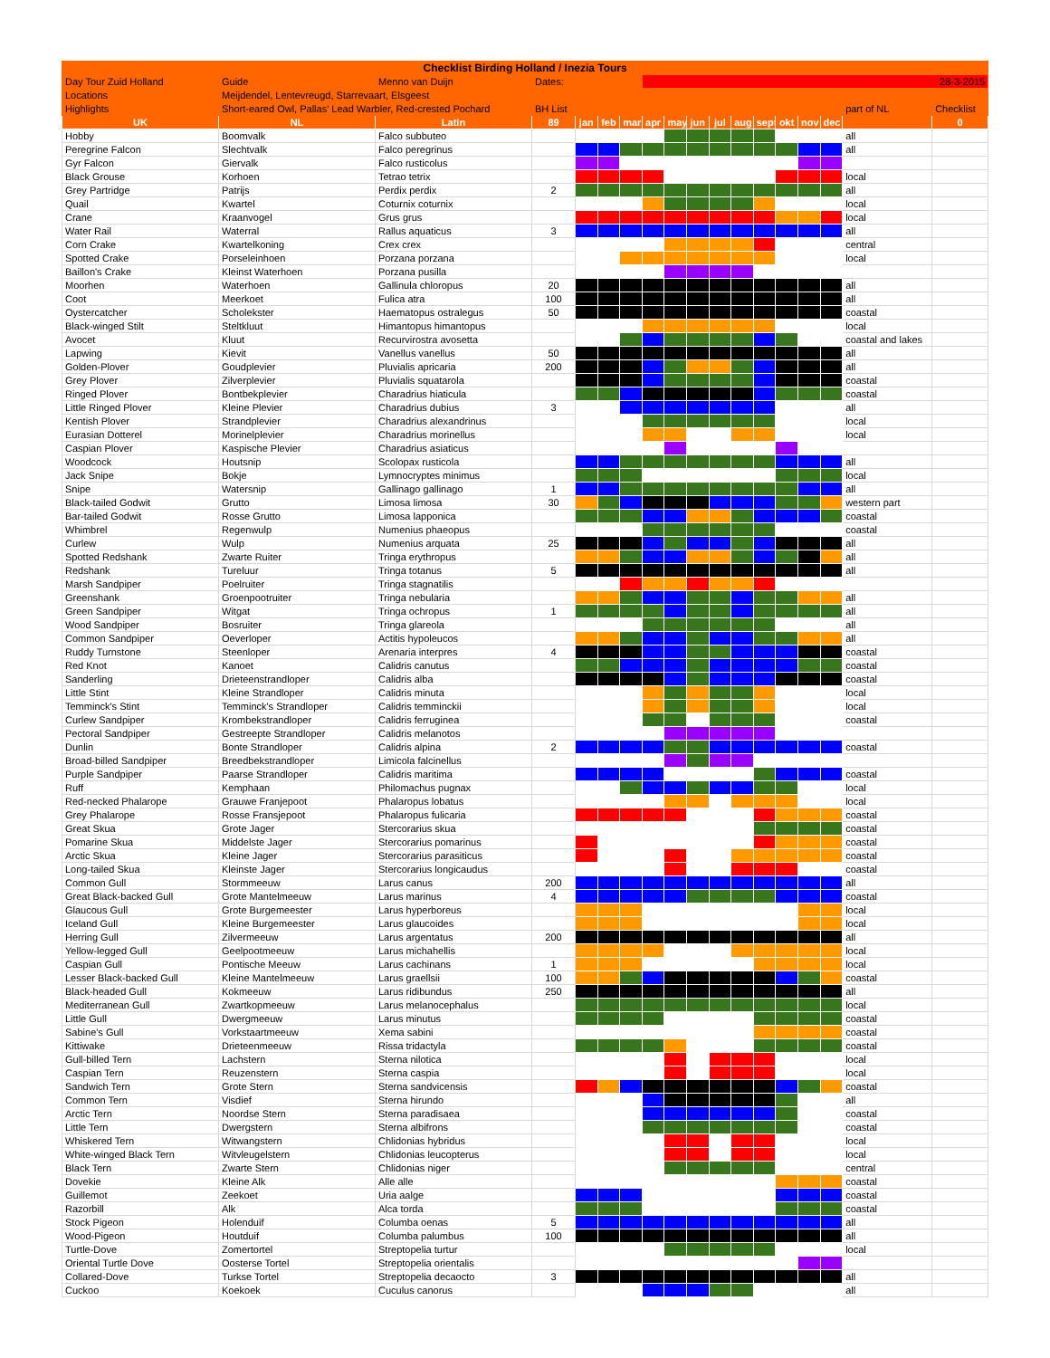| Checklist Birding Holland / Inezia Tours | | | | | | | | | | | | | | | | | |
| --- | --- | --- | --- | --- | --- | --- | --- | --- | --- | --- | --- | --- | --- | --- | --- | --- | --- |
| Day Tour Zuid Holland | Guide | Menno van Duijn | Dates: | | | | 28-3-2015 | | | | | | | | | | |
| Locations | Meijdendel, Lentevreugd, Starrevaart, Elsgeest | | | | | | | | | | | | | | | | |
| Highlights | Short-eared Owl, Pallas' Lead Warbler, Red-crested Pochard | | BH List | | | | | | | | | | | | | part of NL | Checklist |
| UK | NL | Latin | 89 | jan | feb | mar | apr | may | jun | jul | aug | sept | okt | nov | dec | | 0 |
| Hobby | Boomvalk | Falco subbuteo | | | | | | | | | | | | | | all | |
| Peregrine Falcon | Slechtvalk | Falco peregrinus | | | | | | | | | | | | | | all | |
| Gyr Falcon | Giervalk | Falco rusticolus | | | | | | | | | | | | | | | |
| Black Grouse | Korhoen | Tetrao tetrix | | | | | | | | | | | | | | local | |
| Grey Partridge | Patrijs | Perdix perdix | 2 | | | | | | | | | | | | | all | |
| Quail | Kwartel | Coturnix coturnix | | | | | | | | | | | | | | local | |
| Crane | Kraanvogel | Grus grus | | | | | | | | | | | | | | local | |
| Water Rail | Waterral | Rallus aquaticus | 3 | | | | | | | | | | | | | all | |
| Corn Crake | Kwartelkoning | Crex crex | | | | | | | | | | | | | | central | |
| Spotted Crake | Porseleinhoen | Porzana porzana | | | | | | | | | | | | | | local | |
| Baillon's Crake | Kleinst Waterhoen | Porzana pusilla | | | | | | | | | | | | | | | |
| Moorhen | Waterhoen | Gallinula chloropus | 20 | | | | | | | | | | | | | all | |
| Coot | Meerkoet | Fulica atra | 100 | | | | | | | | | | | | | all | |
| Oystercatcher | Scholekster | Haematopus ostralegus | 50 | | | | | | | | | | | | | coastal | |
| Black-winged Stilt | Steltkluut | Himantopus himantopus | | | | | | | | | | | | | | local | |
| Avocet | Kluut | Recurvirostra avosetta | | | | | | | | | | | | | | coastal and lakes | |
| Lapwing | Kievit | Vanellus vanellus | 50 | | | | | | | | | | | | | all | |
| Golden-Plover | Goudplevier | Pluvialis apricaria | 200 | | | | | | | | | | | | | all | |
| Grey Plover | Zilverplevier | Pluvialis squatarola | | | | | | | | | | | | | | coastal | |
| Ringed Plover | Bontbekplevier | Charadrius hiaticula | | | | | | | | | | | | | | coastal | |
| Little Ringed Plover | Kleine Plevier | Charadrius dubius | 3 | | | | | | | | | | | | | all | |
| Kentish Plover | Strandplevier | Charadrius alexandrinus | | | | | | | | | | | | | | local | |
| Eurasian Dotterel | Morinelplevier | Charadrius morinellus | | | | | | | | | | | | | | local | |
| Caspian Plover | Kaspische Plevier | Charadrius asiaticus | | | | | | | | | | | | | | | |
| Woodcock | Houtsnip | Scolopax rusticola | | | | | | | | | | | | | | all | |
| Jack Snipe | Bokje | Lymnocryptes minimus | | | | | | | | | | | | | | local | |
| Snipe | Watersnip | Gallinago gallinago | 1 | | | | | | | | | | | | | all | |
| Black-tailed Godwit | Grutto | Limosa limosa | 30 | | | | | | | | | | | | | western part | |
| Bar-tailed Godwit | Rosse Grutto | Limosa lapponica | | | | | | | | | | | | | | coastal | |
| Whimbrel | Regenwulp | Numenius phaeopus | | | | | | | | | | | | | | coastal | |
| Curlew | Wulp | Numenius arquata | 25 | | | | | | | | | | | | | all | |
| Spotted Redshank | Zwarte Ruiter | Tringa erythropus | | | | | | | | | | | | | | all | |
| Redshank | Tureluur | Tringa totanus | 5 | | | | | | | | | | | | | all | |
| Marsh Sandpiper | Poelruiter | Tringa stagnatilis | | | | | | | | | | | | | | | |
| Greenshank | Groenpootruiter | Tringa nebularia | | | | | | | | | | | | | | all | |
| Green Sandpiper | Witgat | Tringa ochropus | 1 | | | | | | | | | | | | | all | |
| Wood Sandpiper | Bosruiter | Tringa glareola | | | | | | | | | | | | | | all | |
| Common Sandpiper | Oeverloper | Actitis hypoleucos | | | | | | | | | | | | | | all | |
| Ruddy Turnstone | Steenloper | Arenaria interpres | 4 | | | | | | | | | | | | | coastal | |
| Red Knot | Kanoet | Calidris canutus | | | | | | | | | | | | | | coastal | |
| Sanderling | Drieteenstrandloper | Calidris alba | | | | | | | | | | | | | | coastal | |
| Little Stint | Kleine Strandloper | Calidris minuta | | | | | | | | | | | | | | local | |
| Temminck's Stint | Temminck's Strandloper | Calidris temminckii | | | | | | | | | | | | | | local | |
| Curlew Sandpiper | Krombekstrandloper | Calidris ferruginea | | | | | | | | | | | | | | coastal | |
| Pectoral Sandpiper | Gestreepte Strandloper | Calidris melanotos | | | | | | | | | | | | | | | |
| Dunlin | Bonte Strandloper | Calidris alpina | 2 | | | | | | | | | | | | | coastal | |
| Broad-billed Sandpiper | Breedbekstrandloper | Limicola falcinellus | | | | | | | | | | | | | | | |
| Purple Sandpiper | Paarse Strandloper | Calidris maritima | | | | | | | | | | | | | | coastal | |
| Ruff | Kemphaan | Philomachus pugnax | | | | | | | | | | | | | | local | |
| Red-necked Phalarope | Grauwe Franjepoot | Phalaropus lobatus | | | | | | | | | | | | | | local | |
| Grey Phalarope | Rosse Fransjepoot | Phalaropus fulicaria | | | | | | | | | | | | | | coastal | |
| Great Skua | Grote Jager | Stercorarius skua | | | | | | | | | | | | | | coastal | |
| Pomarine Skua | Middelste Jager | Stercorarius pomarinus | | | | | | | | | | | | | | coastal | |
| Arctic Skua | Kleine Jager | Stercorarius parasiticus | | | | | | | | | | | | | | coastal | |
| Long-tailed Skua | Kleinste Jager | Stercorarius longicaudus | | | | | | | | | | | | | | coastal | |
| Common Gull | Stormmeeuw | Larus canus | 200 | | | | | | | | | | | | | all | |
| Great Black-backed Gull | Grote Mantelmeeuw | Larus marinus | 4 | | | | | | | | | | | | | coastal | |
| Glaucous Gull | Grote Burgemeester | Larus hyperboreus | | | | | | | | | | | | | | local | |
| Iceland Gull | Kleine Burgemeester | Larus glaucoides | | | | | | | | | | | | | | local | |
| Herring Gull | Zilvermeeuw | Larus argentatus | 200 | | | | | | | | | | | | | all | |
| Yellow-legged Gull | Geelpootmeeuw | Larus michahellis | | | | | | | | | | | | | | local | |
| Caspian Gull | Pontische Meeuw | Larus cachinans | 1 | | | | | | | | | | | | | local | |
| Lesser Black-backed Gull | Kleine Mantelmeeuw | Larus graellsii | 100 | | | | | | | | | | | | | coastal | |
| Black-headed Gull | Kokmeeuw | Larus ridibundus | 250 | | | | | | | | | | | | | all | |
| Mediterranean Gull | Zwartkopmeeuw | Larus melanocephalus | | | | | | | | | | | | | | local | |
| Little Gull | Dwergmeeuw | Larus minutus | | | | | | | | | | | | | | coastal | |
| Sabine's Gull | Vorkstaartmeeuw | Xema sabini | | | | | | | | | | | | | | coastal | |
| Kittiwake | Drieteenmeeuw | Rissa tridactyla | | | | | | | | | | | | | | coastal | |
| Gull-billed Tern | Lachstern | Sterna nilotica | | | | | | | | | | | | | | local | |
| Caspian Tern | Reuzenstern | Sterna caspia | | | | | | | | | | | | | | local | |
| Sandwich Tern | Grote Stern | Sterna sandvicensis | | | | | | | | | | | | | | coastal | |
| Common Tern | Visdief | Sterna hirundo | | | | | | | | | | | | | | all | |
| Arctic Tern | Noordse Stern | Sterna paradisaea | | | | | | | | | | | | | | coastal | |
| Little Tern | Dwergstern | Sterna albifrons | | | | | | | | | | | | | | coastal | |
| Whiskered Tern | Witwangstern | Chlidonias hybridus | | | | | | | | | | | | | | local | |
| White-winged Black Tern | Witvleugelstern | Chlidonias leucopterus | | | | | | | | | | | | | | local | |
| Black Tern | Zwarte Stern | Chlidonias niger | | | | | | | | | | | | | | central | |
| Dovekie | Kleine Alk | Alle alle | | | | | | | | | | | | | | coastal | |
| Guillemot | Zeekoet | Uria aalge | | | | | | | | | | | | | | coastal | |
| Razorbill | Alk | Alca torda | | | | | | | | | | | | | | coastal | |
| Stock Pigeon | Holenduif | Columba oenas | 5 | | | | | | | | | | | | | all | |
| Wood-Pigeon | Houtduif | Columba palumbus | 100 | | | | | | | | | | | | | all | |
| Turtle-Dove | Zomertortel | Streptopelia turtur | | | | | | | | | | | | | | local | |
| Oriental Turtle Dove | Oosterse Tortel | Streptopelia orientalis | | | | | | | | | | | | | | | |
| Collared-Dove | Turkse Tortel | Streptopelia decaocto | 3 | | | | | | | | | | | | | all | |
| Cuckoo | Koekoek | Cuculus canorus | | | | | | | | | | | | | | all | |